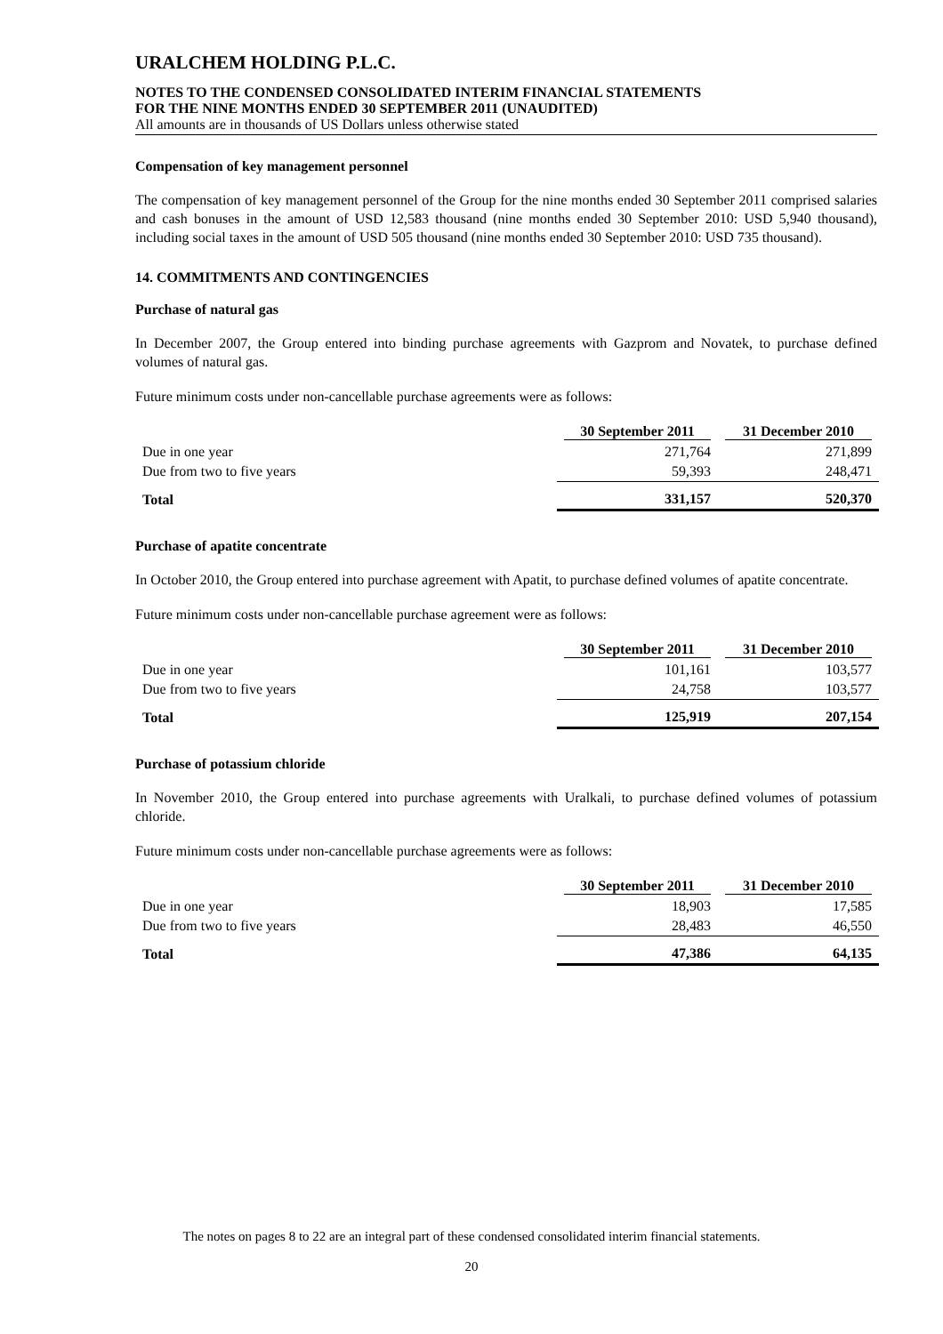URALCHEM HOLDING P.L.C.
NOTES TO THE CONDENSED CONSOLIDATED INTERIM FINANCIAL STATEMENTS
FOR THE NINE MONTHS ENDED 30 SEPTEMBER 2011 (UNAUDITED)
All amounts are in thousands of US Dollars unless otherwise stated
Compensation of key management personnel
The compensation of key management personnel of the Group for the nine months ended 30 September 2011 comprised salaries and cash bonuses in the amount of USD 12,583 thousand (nine months ended 30 September 2010: USD 5,940 thousand), including social taxes in the amount of USD 505 thousand (nine months ended 30 September 2010: USD 735 thousand).
14. COMMITMENTS AND CONTINGENCIES
Purchase of natural gas
In December 2007, the Group entered into binding purchase agreements with Gazprom and Novatek, to purchase defined volumes of natural gas.
Future minimum costs under non-cancellable purchase agreements were as follows:
| | 30 September 2011 | 31 December 2010 |
| --- | --- | --- |
| Due in one year | 271,764 | 271,899 |
| Due from two to five years | 59,393 | 248,471 |
| Total | 331,157 | 520,370 |
Purchase of apatite concentrate
In October 2010, the Group entered into purchase agreement with Apatit, to purchase defined volumes of apatite concentrate.
Future minimum costs under non-cancellable purchase agreement were as follows:
| | 30 September 2011 | 31 December 2010 |
| --- | --- | --- |
| Due in one year | 101,161 | 103,577 |
| Due from two to five years | 24,758 | 103,577 |
| Total | 125,919 | 207,154 |
Purchase of potassium chloride
In November 2010, the Group entered into purchase agreements with Uralkali, to purchase defined volumes of potassium chloride.
Future minimum costs under non-cancellable purchase agreements were as follows:
| | 30 September 2011 | 31 December 2010 |
| --- | --- | --- |
| Due in one year | 18,903 | 17,585 |
| Due from two to five years | 28,483 | 46,550 |
| Total | 47,386 | 64,135 |
The notes on pages 8 to 22 are an integral part of these condensed consolidated interim financial statements.
20